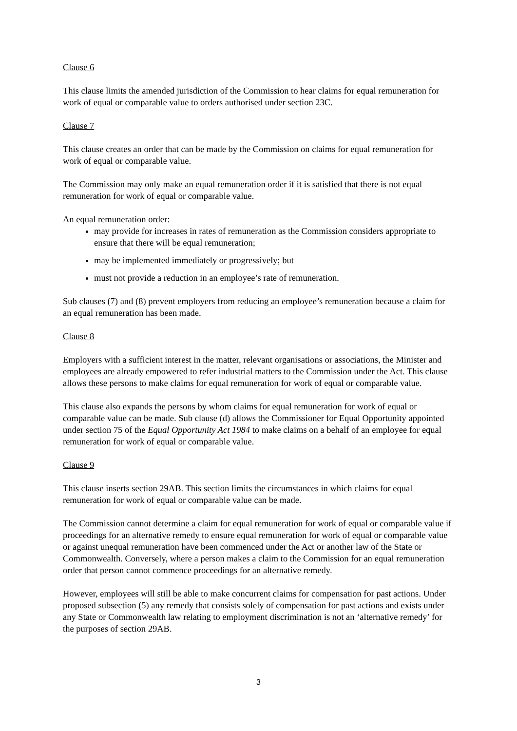Clause 6
This clause limits the amended jurisdiction of the Commission to hear claims for equal remuneration for work of equal or comparable value to orders authorised under section 23C.
Clause 7
This clause creates an order that can be made by the Commission on claims for equal remuneration for work of equal or comparable value.
The Commission may only make an equal remuneration order if it is satisfied that there is not equal remuneration for work of equal or comparable value.
An equal remuneration order:
may provide for increases in rates of remuneration as the Commission considers appropriate to ensure that there will be equal remuneration;
may be implemented immediately or progressively; but
must not provide a reduction in an employee’s rate of remuneration.
Sub clauses (7) and (8) prevent employers from reducing an employee’s remuneration because a claim for an equal remuneration has been made.
Clause 8
Employers with a sufficient interest in the matter, relevant organisations or associations, the Minister and employees are already empowered to refer industrial matters to the Commission under the Act. This clause allows these persons to make claims for equal remuneration for work of equal or comparable value.
This clause also expands the persons by whom claims for equal remuneration for work of equal or comparable value can be made. Sub clause (d) allows the Commissioner for Equal Opportunity appointed under section 75 of the Equal Opportunity Act 1984 to make claims on a behalf of an employee for equal remuneration for work of equal or comparable value.
Clause 9
This clause inserts section 29AB. This section limits the circumstances in which claims for equal remuneration for work of equal or comparable value can be made.
The Commission cannot determine a claim for equal remuneration for work of equal or comparable value if proceedings for an alternative remedy to ensure equal remuneration for work of equal or comparable value or against unequal remuneration have been commenced under the Act or another law of the State or Commonwealth. Conversely, where a person makes a claim to the Commission for an equal remuneration order that person cannot commence proceedings for an alternative remedy.
However, employees will still be able to make concurrent claims for compensation for past actions. Under proposed subsection (5) any remedy that consists solely of compensation for past actions and exists under any State or Commonwealth law relating to employment discrimination is not an ‘alternative remedy’ for the purposes of section 29AB.
3